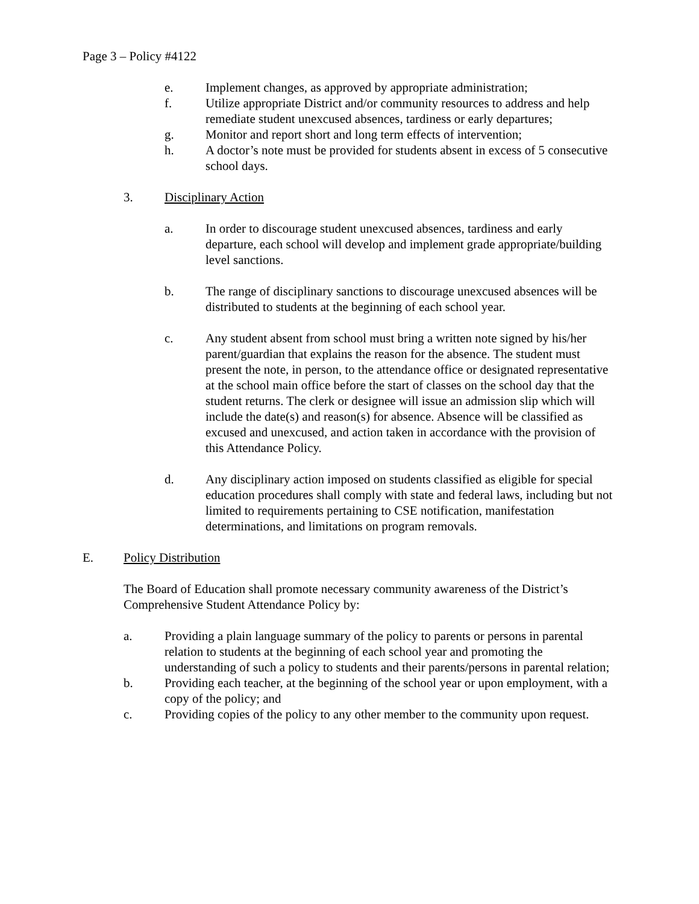Page 3 – Policy #4122
e. Implement changes, as approved by appropriate administration;
f. Utilize appropriate District and/or community resources to address and help remediate student unexcused absences, tardiness or early departures;
g. Monitor and report short and long term effects of intervention;
h. A doctor’s note must be provided for students absent in excess of 5 consecutive school days.
3. Disciplinary Action
a. In order to discourage student unexcused absences, tardiness and early departure, each school will develop and implement grade appropriate/building level sanctions.
b. The range of disciplinary sanctions to discourage unexcused absences will be distributed to students at the beginning of each school year.
c. Any student absent from school must bring a written note signed by his/her parent/guardian that explains the reason for the absence. The student must present the note, in person, to the attendance office or designated representative at the school main office before the start of classes on the school day that the student returns. The clerk or designee will issue an admission slip which will include the date(s) and reason(s) for absence. Absence will be classified as excused and unexcused, and action taken in accordance with the provision of this Attendance Policy.
d. Any disciplinary action imposed on students classified as eligible for special education procedures shall comply with state and federal laws, including but not limited to requirements pertaining to CSE notification, manifestation determinations, and limitations on program removals.
E. Policy Distribution
The Board of Education shall promote necessary community awareness of the District’s Comprehensive Student Attendance Policy by:
a. Providing a plain language summary of the policy to parents or persons in parental relation to students at the beginning of each school year and promoting the understanding of such a policy to students and their parents/persons in parental relation;
b. Providing each teacher, at the beginning of the school year or upon employment, with a copy of the policy; and
c. Providing copies of the policy to any other member to the community upon request.